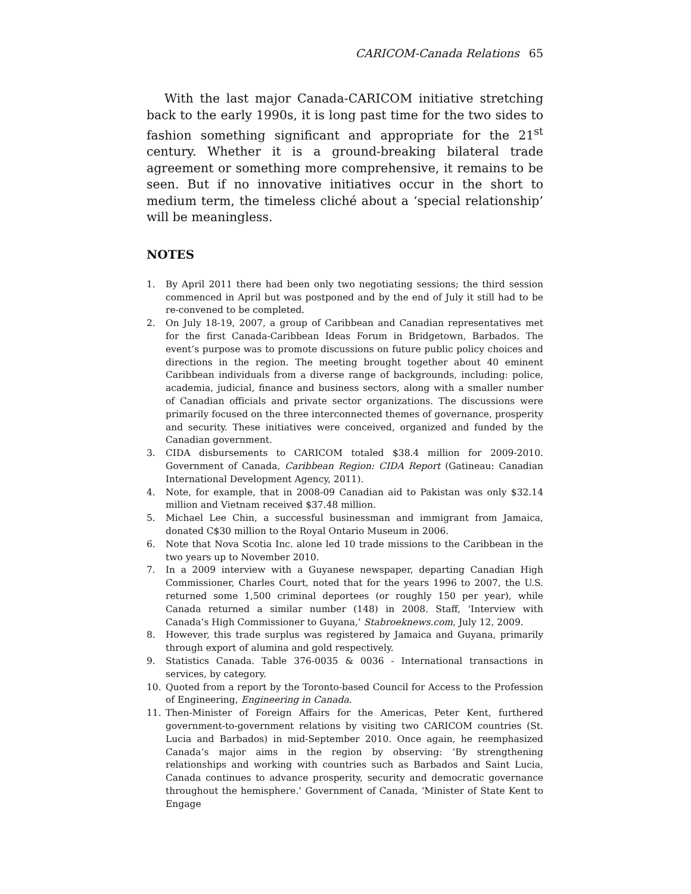CARICOM-Canada Relations 65
With the last major Canada-CARICOM initiative stretching back to the early 1990s, it is long past time for the two sides to fashion something significant and appropriate for the 21<sup>st</sup> century. Whether it is a ground-breaking bilateral trade agreement or something more comprehensive, it remains to be seen. But if no innovative initiatives occur in the short to medium term, the timeless cliché about a ‘special relationship’ will be meaningless.
NOTES
1. By April 2011 there had been only two negotiating sessions; the third session commenced in April but was postponed and by the end of July it still had to be re-convened to be completed.
2. On July 18-19, 2007, a group of Caribbean and Canadian representatives met for the first Canada-Caribbean Ideas Forum in Bridgetown, Barbados. The event’s purpose was to promote discussions on future public policy choices and directions in the region. The meeting brought together about 40 eminent Caribbean individuals from a diverse range of backgrounds, including: police, academia, judicial, finance and business sectors, along with a smaller number of Canadian officials and private sector organizations. The discussions were primarily focused on the three interconnected themes of governance, prosperity and security. These initiatives were conceived, organized and funded by the Canadian government.
3. CIDA disbursements to CARICOM totaled $38.4 million for 2009-2010. Government of Canada, Caribbean Region: CIDA Report (Gatineau: Canadian International Development Agency, 2011).
4. Note, for example, that in 2008-09 Canadian aid to Pakistan was only $32.14 million and Vietnam received $37.48 million.
5. Michael Lee Chin, a successful businessman and immigrant from Jamaica, donated C$30 million to the Royal Ontario Museum in 2006.
6. Note that Nova Scotia Inc. alone led 10 trade missions to the Caribbean in the two years up to November 2010.
7. In a 2009 interview with a Guyanese newspaper, departing Canadian High Commissioner, Charles Court, noted that for the years 1996 to 2007, the U.S. returned some 1,500 criminal deportees (or roughly 150 per year), while Canada returned a similar number (148) in 2008. Staff, ‘Interview with Canada’s High Commissioner to Guyana,’ Stabroeknews.com, July 12, 2009.
8. However, this trade surplus was registered by Jamaica and Guyana, primarily through export of alumina and gold respectively.
9. Statistics Canada. Table 376-0035 & 0036 - International transactions in services, by category.
10. Quoted from a report by the Toronto-based Council for Access to the Profession of Engineering, Engineering in Canada.
11. Then-Minister of Foreign Affairs for the Americas, Peter Kent, furthered government-to-government relations by visiting two CARICOM countries (St. Lucia and Barbados) in mid-September 2010. Once again, he reemphasized Canada’s major aims in the region by observing: ‘By strengthening relationships and working with countries such as Barbados and Saint Lucia, Canada continues to advance prosperity, security and democratic governance throughout the hemisphere.’ Government of Canada, ‘Minister of State Kent to Engage